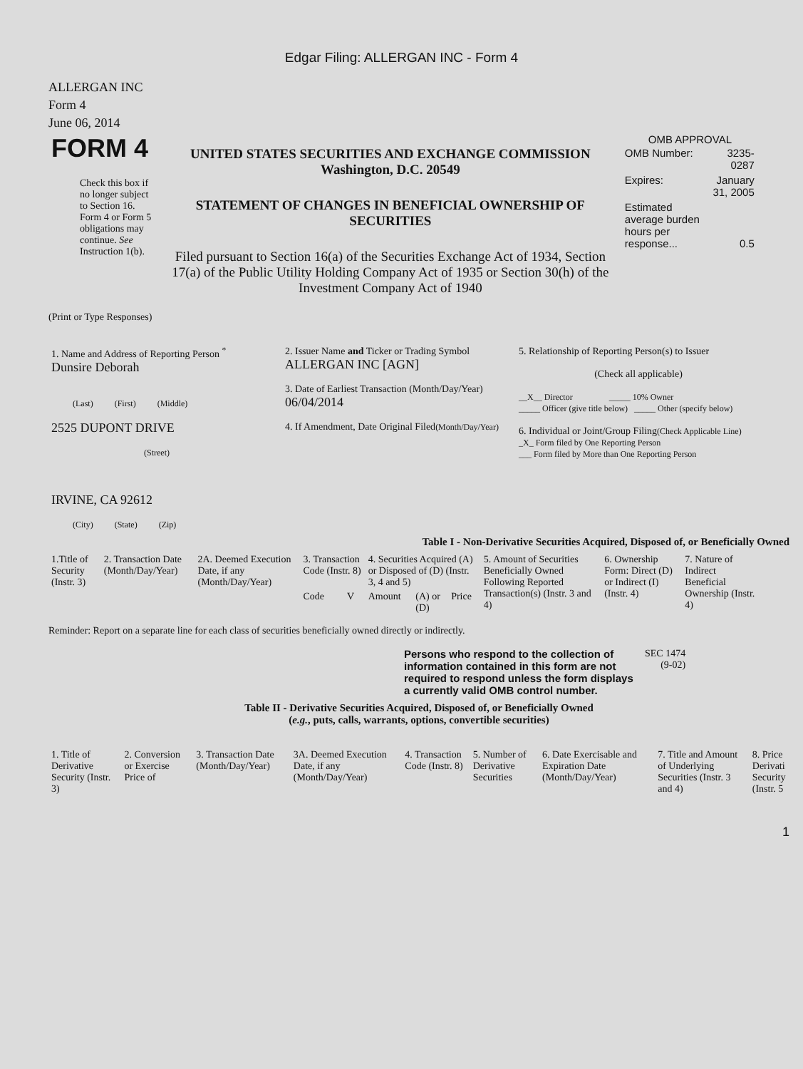Edgar Filing: ALLERGAN INC - Form 4
ALLERGAN INC
Form 4
June 06, 2014
| FORM 4 Check this box if no longer subject to Section 16. Form 4 or Form 5 obligations may continue. See Instruction 1(b). | UNITED STATES SECURITIES AND EXCHANGE COMMISSION Washington, D.C. 20549 STATEMENT OF CHANGES IN BENEFICIAL OWNERSHIP OF SECURITIES Filed pursuant to Section 16(a) of the Securities Exchange Act of 1934, Section 17(a) of the Public Utility Holding Company Act of 1935 or Section 30(h) of the Investment Company Act of 1940 | OMB APPROVAL / OMB Number: / 3235-0287 / / Expires: / January 31, 2005 / / Estimated average burden hours per response... / 0.5 / |
(Print or Type Responses)
| 1. Name and Address of Reporting Person <sup>*</sup> Dunsire Deborah (Last) (First) (Middle) 2525 DUPONT DRIVE (Street) IRVINE, CA 92612 (City) (State) (Zip) | 2. Issuer Name and Ticker or Trading Symbol ALLERGAN INC [AGN] 3. Date of Earliest Transaction (Month/Day/Year) 06/04/2014 4. If Amendment, Date Original Filed (Month/Day/Year) | 5. Relationship of Reporting Person(s) to Issuer (Check all applicable) __X__ Director _____ 10% Owner _____ Officer (give title below) _____ Other (specify below) 6. Individual or Joint/Group Filing (Check Applicable Line) _X_ Form filed by One Reporting Person ___ Form filed by More than One Reporting Person |
Table I - Non-Derivative Securities Acquired, Disposed of, or Beneficially Owned
| 1.Title of Security (Instr. 3) | 2. Transaction Date (Month/Day/Year) | 2A. Deemed Execution Date, if any (Month/Day/Year) | 3. Transaction Code (Instr. 8) | | 4. Securities Acquired (A) or Disposed of (D) (Instr. 3, 4 and 5) | | | 5. Amount of Securities Beneficially Owned Following Reported Transaction(s) (Instr. 3 and 4) | 6. Ownership Form: Direct (D) or Indirect (I) (Instr. 4) | 7. Nature of Indirect Beneficial Ownership (Instr. 4) |
| --- | --- | --- | --- | --- | --- | --- | --- | --- | --- | --- |
| | | | Code | V | Amount | (A) or (D) | Price | | | |
Reminder: Report on a separate line for each class of securities beneficially owned directly or indirectly.
| Persons who respond to the collection of information contained in this form are not required to respond unless the form displays a currently valid OMB control number. | SEC 1474 (9-02) |
Table II - Derivative Securities Acquired, Disposed of, or Beneficially Owned
(e.g., puts, calls, warrants, options, convertible securities)
| 1. Title of Derivative Security (Instr. 3) | 2. Conversion or Exercise Price of | 3. Transaction Date (Month/Day/Year) | 3A. Deemed Execution Date, if any (Month/Day/Year) | 4. Transaction Code (Instr. 8) | 5. Number of Derivative Securities | 6. Date Exercisable and Expiration Date (Month/Day/Year) | 7. Title and Amount of Underlying Securities (Instr. 3 and 4) | 8. Price Derivati Security (Instr. 5 |
| --- | --- | --- | --- | --- | --- | --- | --- | --- |
1